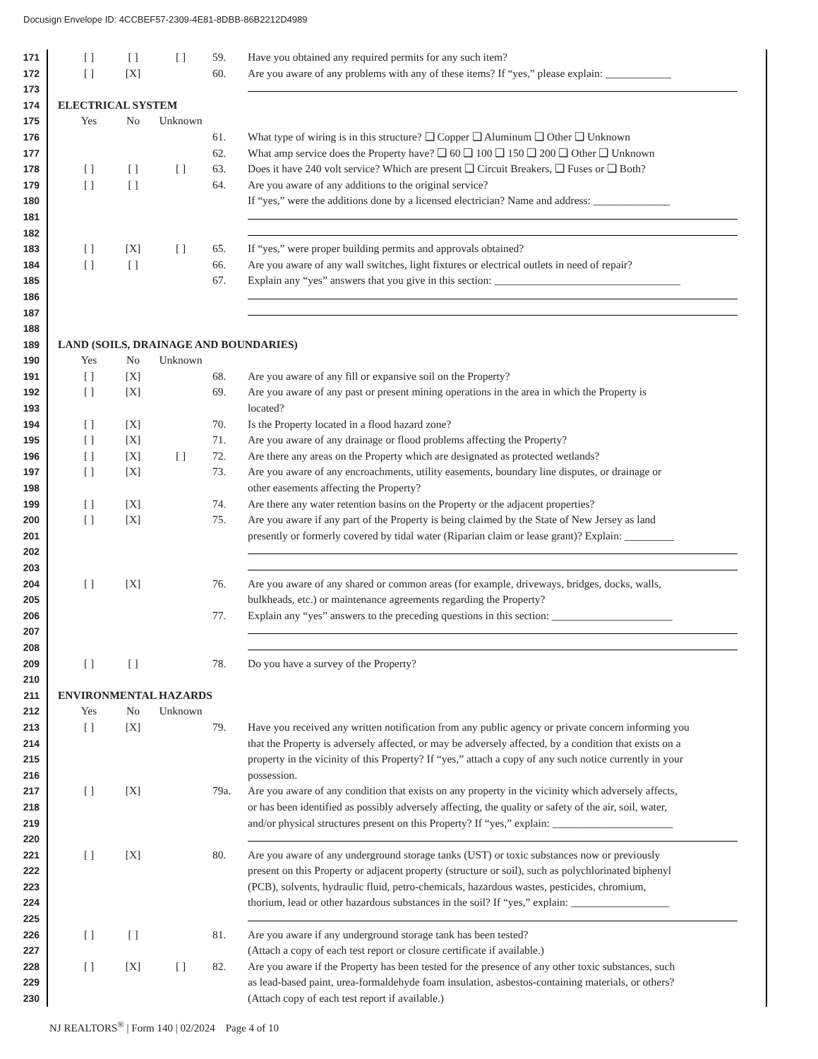Docusign Envelope ID: 4CCBEF57-2309-4E81-8DBB-86B2212D4989
171 [ ] [ ] [ ] 59. Have you obtained any required permits for any such item?
172 [ ] [X] 60. Are you aware of any problems with any of these items? If “yes,” please explain: ____________
173
174 ELECTRICAL SYSTEM
175 Yes No Unknown
176 61. What type of wiring is in this structure? ❑ Copper ❑ Aluminum ❑ Other ❑ Unknown
177 62. What amp service does the Property have? ❑ 60 ❑ 100 ❑ 150 ❑ 200 ❑ Other ❑ Unknown
178 [ ] [ ] [ ] 63. Does it have 240 volt service? Which are present ❑ Circuit Breakers, ❑ Fuses or ❑ Both?
179 [ ] [ ] 64. Are you aware of any additions to the original service?
180 If “yes,” were the additions done by a licensed electrician? Name and address: ______________
181
182
183 [ ] [X] [ ] 65. If “yes,” were proper building permits and approvals obtained?
184 [ ] [ ] 66. Are you aware of any wall switches, light fixtures or electrical outlets in need of repair?
185 67. Explain any “yes” answers that you give in this section: __________________________________
186
187
188
189 LAND (SOILS, DRAINAGE AND BOUNDARIES)
190 Yes No Unknown
191 [ ] [X] 68. Are you aware of any fill or expansive soil on the Property?
192 [ ] [X] 69. Are you aware of any past or present mining operations in the area in which the Property is
193 located?
194 [ ] [X] 70. Is the Property located in a flood hazard zone?
195 [ ] [X] 71. Are you aware of any drainage or flood problems affecting the Property?
196 [ ] [X] [ ] 72. Are there any areas on the Property which are designated as protected wetlands?
197 [ ] [X] 73. Are you aware of any encroachments, utility easements, boundary line disputes, or drainage or
198 other easements affecting the Property?
199 [ ] [X] 74. Are there any water retention basins on the Property or the adjacent properties?
200 [ ] [X] 75. Are you aware if any part of the Property is being claimed by the State of New Jersey as land
201 presently or formerly covered by tidal water (Riparian claim or lease grant)? Explain: _________
202
203
204 [ ] [X] 76. Are you aware of any shared or common areas (for example, driveways, bridges, docks, walls,
205 bulkheads, etc.) or maintenance agreements regarding the Property?
206 77. Explain any “yes” answers to the preceding questions in this section: ______________________
207
208
209 [ ] [ ] 78. Do you have a survey of the Property?
210
211 ENVIRONMENTAL HAZARDS
212 Yes No Unknown
213 [ ] [X] 79. Have you received any written notification from any public agency or private concern informing you
214 that the Property is adversely affected, or may be adversely affected, by a condition that exists on a
215 property in the vicinity of this Property? If “yes,” attach a copy of any such notice currently in your
216 possession.
217 [ ] [X] 79a. Are you aware of any condition that exists on any property in the vicinity which adversely affects,
218 or has been identified as possibly adversely affecting, the quality or safety of the air, soil, water,
219 and/or physical structures present on this Property? If “yes,” explain: ______________________
220
221 [ ] [X] 80. Are you aware of any underground storage tanks (UST) or toxic substances now or previously
222 present on this Property or adjacent property (structure or soil), such as polychlorinated biphenyl
223 (PCB), solvents, hydraulic fluid, petro-chemicals, hazardous wastes, pesticides, chromium,
224 thorium, lead or other hazardous substances in the soil? If “yes,” explain: __________________
225
226 [ ] [ ] 81. Are you aware if any underground storage tank has been tested?
227 (Attach a copy of each test report or closure certificate if available.)
228 [ ] [X] [ ] 82. Are you aware if the Property has been tested for the presence of any other toxic substances, such
229 as lead-based paint, urea-formaldehyde foam insulation, asbestos-containing materials, or others?
230 (Attach copy of each test report if available.)
NJ REALTORS<sup>®</sup> | Form 140 | 02/2024 Page 4 of 10